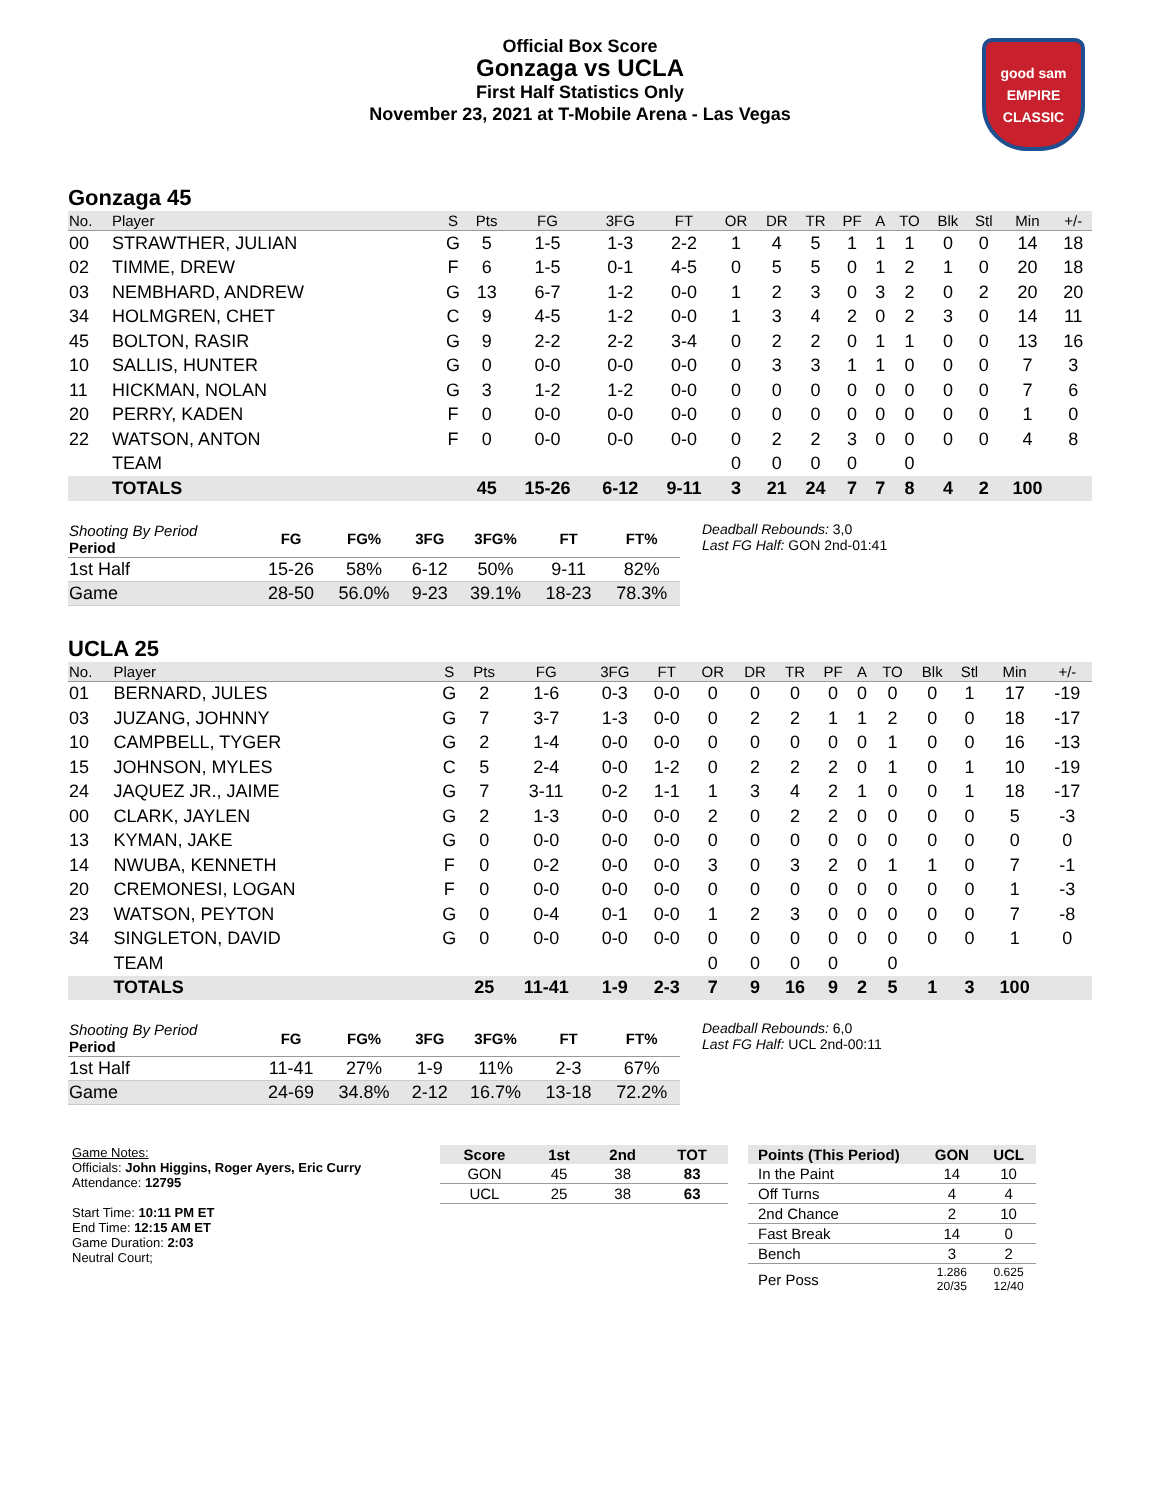Official Box Score
Gonzaga vs UCLA
First Half Statistics Only
November 23, 2021 at T-Mobile Arena - Las Vegas
good sam
EMPIRE CLASSIC
Gonzaga 45
| No. | Player | S | Pts | FG | 3FG | FT | OR | DR | TR | PF | A | TO | Blk | Stl | Min | +/- |
| --- | --- | --- | --- | --- | --- | --- | --- | --- | --- | --- | --- | --- | --- | --- | --- | --- |
| 00 | STRAWTHER, JULIAN | G | 5 | 1-5 | 1-3 | 2-2 | 1 | 4 | 5 | 1 | 1 | 1 | 0 | 0 | 14 | 18 |
| 02 | TIMME, DREW | F | 6 | 1-5 | 0-1 | 4-5 | 0 | 5 | 5 | 0 | 1 | 2 | 1 | 0 | 20 | 18 |
| 03 | NEMBHARD, ANDREW | G | 13 | 6-7 | 1-2 | 0-0 | 1 | 2 | 3 | 0 | 3 | 2 | 0 | 2 | 20 | 20 |
| 34 | HOLMGREN, CHET | C | 9 | 4-5 | 1-2 | 0-0 | 1 | 3 | 4 | 2 | 0 | 2 | 3 | 0 | 14 | 11 |
| 45 | BOLTON, RASIR | G | 9 | 2-2 | 2-2 | 3-4 | 0 | 2 | 2 | 0 | 1 | 1 | 0 | 0 | 13 | 16 |
| 10 | SALLIS, HUNTER | G | 0 | 0-0 | 0-0 | 0-0 | 0 | 3 | 3 | 1 | 1 | 0 | 0 | 0 | 7 | 3 |
| 11 | HICKMAN, NOLAN | G | 3 | 1-2 | 1-2 | 0-0 | 0 | 0 | 0 | 0 | 0 | 0 | 0 | 0 | 7 | 6 |
| 20 | PERRY, KADEN | F | 0 | 0-0 | 0-0 | 0-0 | 0 | 0 | 0 | 0 | 0 | 0 | 0 | 0 | 1 | 0 |
| 22 | WATSON, ANTON | F | 0 | 0-0 | 0-0 | 0-0 | 0 | 2 | 2 | 3 | 0 | 0 | 0 | 0 | 4 | 8 |
| | TEAM | | | | | | 0 | 0 | 0 | 0 | | 0 | | | | |
| | TOTALS | | 45 | 15-26 | 6-12 | 9-11 | 3 | 21 | 24 | 7 | 7 | 8 | 4 | 2 | 100 | |
| Shooting By Period Period | FG | FG% | 3FG | 3FG% | FT | FT% |
| --- | --- | --- | --- | --- | --- | --- |
| 1st Half | 15-26 | 58% | 6-12 | 50% | 9-11 | 82% |
| Game | 28-50 | 56.0% | 9-23 | 39.1% | 18-23 | 78.3% |
Deadball Rebounds: 3,0
Last FG Half: GON 2nd-01:41
UCLA 25
| No. | Player | S | Pts | FG | 3FG | FT | OR | DR | TR | PF | A | TO | Blk | Stl | Min | +/- |
| --- | --- | --- | --- | --- | --- | --- | --- | --- | --- | --- | --- | --- | --- | --- | --- | --- |
| 01 | BERNARD, JULES | G | 2 | 1-6 | 0-3 | 0-0 | 0 | 0 | 0 | 0 | 0 | 0 | 0 | 1 | 17 | -19 |
| 03 | JUZANG, JOHNNY | G | 7 | 3-7 | 1-3 | 0-0 | 0 | 2 | 2 | 1 | 1 | 2 | 0 | 0 | 18 | -17 |
| 10 | CAMPBELL, TYGER | G | 2 | 1-4 | 0-0 | 0-0 | 0 | 0 | 0 | 0 | 0 | 1 | 0 | 0 | 16 | -13 |
| 15 | JOHNSON, MYLES | C | 5 | 2-4 | 0-0 | 1-2 | 0 | 2 | 2 | 2 | 0 | 1 | 0 | 1 | 10 | -19 |
| 24 | JAQUEZ JR., JAIME | G | 7 | 3-11 | 0-2 | 1-1 | 1 | 3 | 4 | 2 | 1 | 0 | 0 | 1 | 18 | -17 |
| 00 | CLARK, JAYLEN | G | 2 | 1-3 | 0-0 | 0-0 | 2 | 0 | 2 | 2 | 0 | 0 | 0 | 0 | 5 | -3 |
| 13 | KYMAN, JAKE | G | 0 | 0-0 | 0-0 | 0-0 | 0 | 0 | 0 | 0 | 0 | 0 | 0 | 0 | 0 | 0 |
| 14 | NWUBA, KENNETH | F | 0 | 0-2 | 0-0 | 0-0 | 3 | 0 | 3 | 2 | 0 | 1 | 1 | 0 | 7 | -1 |
| 20 | CREMONESI, LOGAN | F | 0 | 0-0 | 0-0 | 0-0 | 0 | 0 | 0 | 0 | 0 | 0 | 0 | 0 | 1 | -3 |
| 23 | WATSON, PEYTON | G | 0 | 0-4 | 0-1 | 0-0 | 1 | 2 | 3 | 0 | 0 | 0 | 0 | 0 | 7 | -8 |
| 34 | SINGLETON, DAVID | G | 0 | 0-0 | 0-0 | 0-0 | 0 | 0 | 0 | 0 | 0 | 0 | 0 | 0 | 1 | 0 |
| | TEAM | | | | | | 0 | 0 | 0 | 0 | | 0 | | | | |
| | TOTALS | | 25 | 11-41 | 1-9 | 2-3 | 7 | 9 | 16 | 9 | 2 | 5 | 1 | 3 | 100 | |
| Shooting By Period Period | FG | FG% | 3FG | 3FG% | FT | FT% |
| --- | --- | --- | --- | --- | --- | --- |
| 1st Half | 11-41 | 27% | 1-9 | 11% | 2-3 | 67% |
| Game | 24-69 | 34.8% | 2-12 | 16.7% | 13-18 | 72.2% |
Deadball Rebounds: 6,0
Last FG Half: UCL 2nd-00:11
Game Notes:
Officials: John Higgins, Roger Ayers, Eric Curry
Attendance: 12795
Start Time: 10:11 PM ET
End Time: 12:15 AM ET
Game Duration: 2:03
Neutral Court;
| Score | 1st | 2nd | TOT |
| --- | --- | --- | --- |
| GON | 45 | 38 | 83 |
| UCL | 25 | 38 | 63 |
| Points (This Period) | GON | UCL |
| --- | --- | --- |
| In the Paint | 14 | 10 |
| Off Turns | 4 | 4 |
| 2nd Chance | 2 | 10 |
| Fast Break | 14 | 0 |
| Bench | 3 | 2 |
| Per Poss | 1.286 20/35 | 0.625 12/40 |